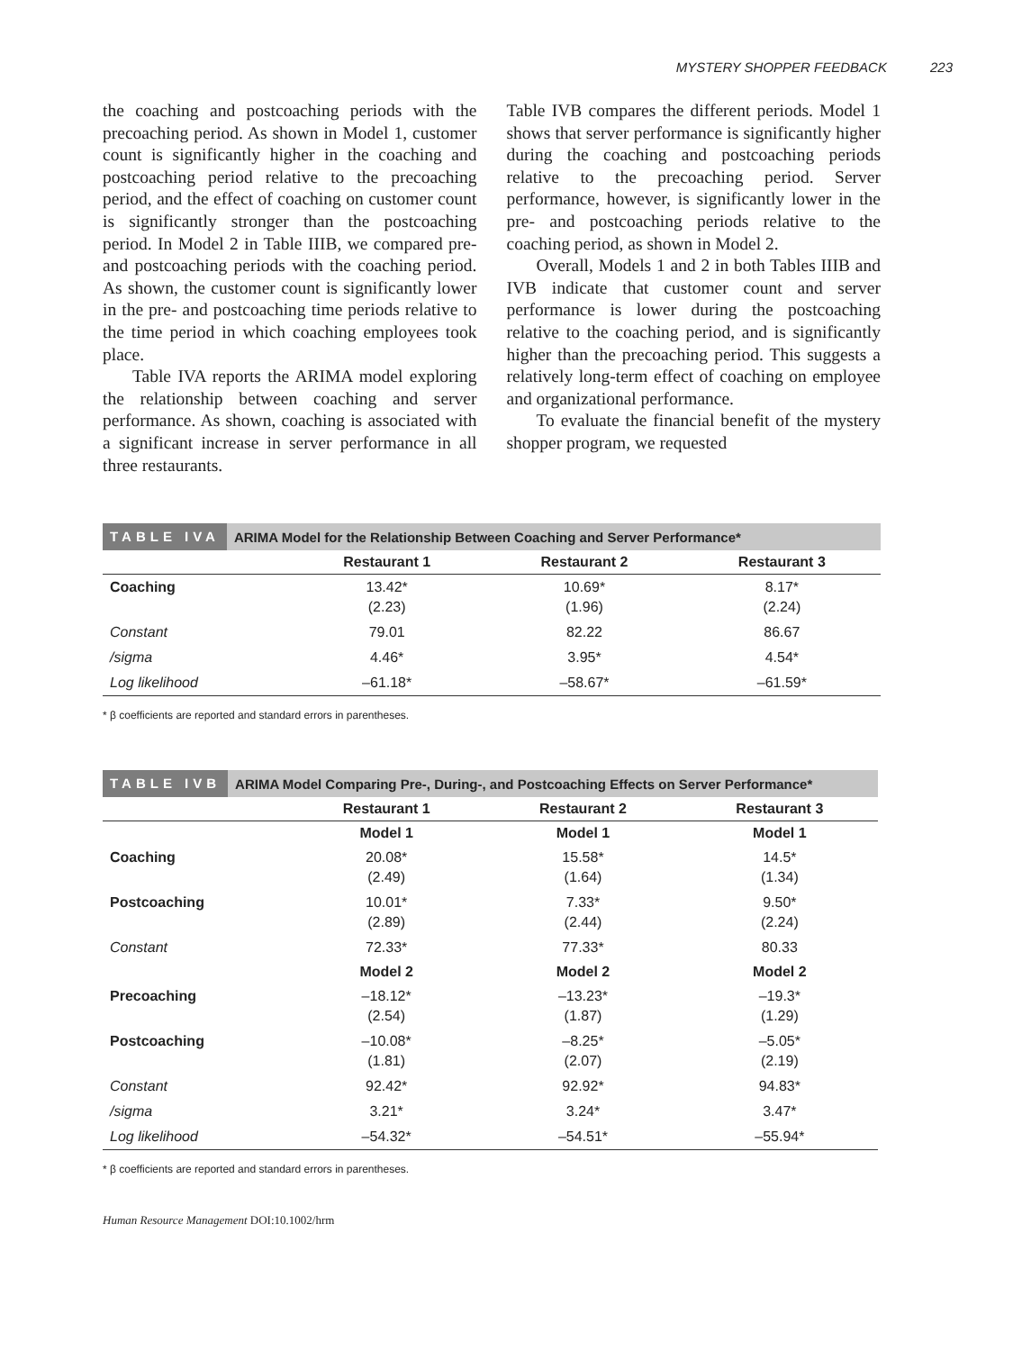MYSTERY SHOPPER FEEDBACK 223
the coaching and postcoaching periods with the precoaching period. As shown in Model 1, customer count is significantly higher in the coaching and postcoaching period relative to the precoaching period, and the effect of coaching on customer count is significantly stronger than the postcoaching period. In Model 2 in Table IIIB, we compared pre- and postcoaching periods with the coaching period. As shown, the customer count is significantly lower in the pre- and postcoaching time periods relative to the time period in which coaching employees took place.
Table IVA reports the ARIMA model exploring the relationship between coaching and server performance. As shown, coaching is associated with a significant increase in server performance in all three restaurants.
Table IVB compares the different periods. Model 1 shows that server performance is significantly higher during the coaching and postcoaching periods relative to the precoaching period. Server performance, however, is significantly lower in the pre- and postcoaching periods relative to the coaching period, as shown in Model 2.
Overall, Models 1 and 2 in both Tables IIIB and IVB indicate that customer count and server performance is lower during the postcoaching relative to the coaching period, and is significantly higher than the precoaching period. This suggests a relatively long-term effect of coaching on employee and organizational performance.
To evaluate the financial benefit of the mystery shopper program, we requested
TABLE IVA ARIMA Model for the Relationship Between Coaching and Server Performance*
| | Restaurant 1 | Restaurant 2 | Restaurant 3 |
| --- | --- | --- | --- |
| Coaching | 13.42* (2.23) | 10.69* (1.96) | 8.17* (2.24) |
| Constant | 79.01 | 82.22 | 86.67 |
| /sigma | 4.46* | 3.95* | 4.54* |
| Log likelihood | –61.18* | –58.67* | –61.59* |
* β coefficients are reported and standard errors in parentheses.
TABLE IVB ARIMA Model Comparing Pre-, During-, and Postcoaching Effects on Server Performance*
| | Restaurant 1 | Restaurant 2 | Restaurant 3 |
| --- | --- | --- | --- |
| | Model 1 | Model 1 | Model 1 |
| Coaching | 20.08* (2.49) | 15.58* (1.64) | 14.5* (1.34) |
| Postcoaching | 10.01* (2.89) | 7.33* (2.44) | 9.50* (2.24) |
| Constant | 72.33* | 77.33* | 80.33 |
| | Model 2 | Model 2 | Model 2 |
| Precoaching | –18.12* (2.54) | –13.23* (1.87) | –19.3* (1.29) |
| Postcoaching | –10.08* (1.81) | –8.25* (2.07) | –5.05* (2.19) |
| Constant | 92.42* | 92.92* | 94.83* |
| /sigma | 3.21* | 3.24* | 3.47* |
| Log likelihood | –54.32* | –54.51* | –55.94* |
* β coefficients are reported and standard errors in parentheses.
Human Resource Management DOI:10.1002/hrm